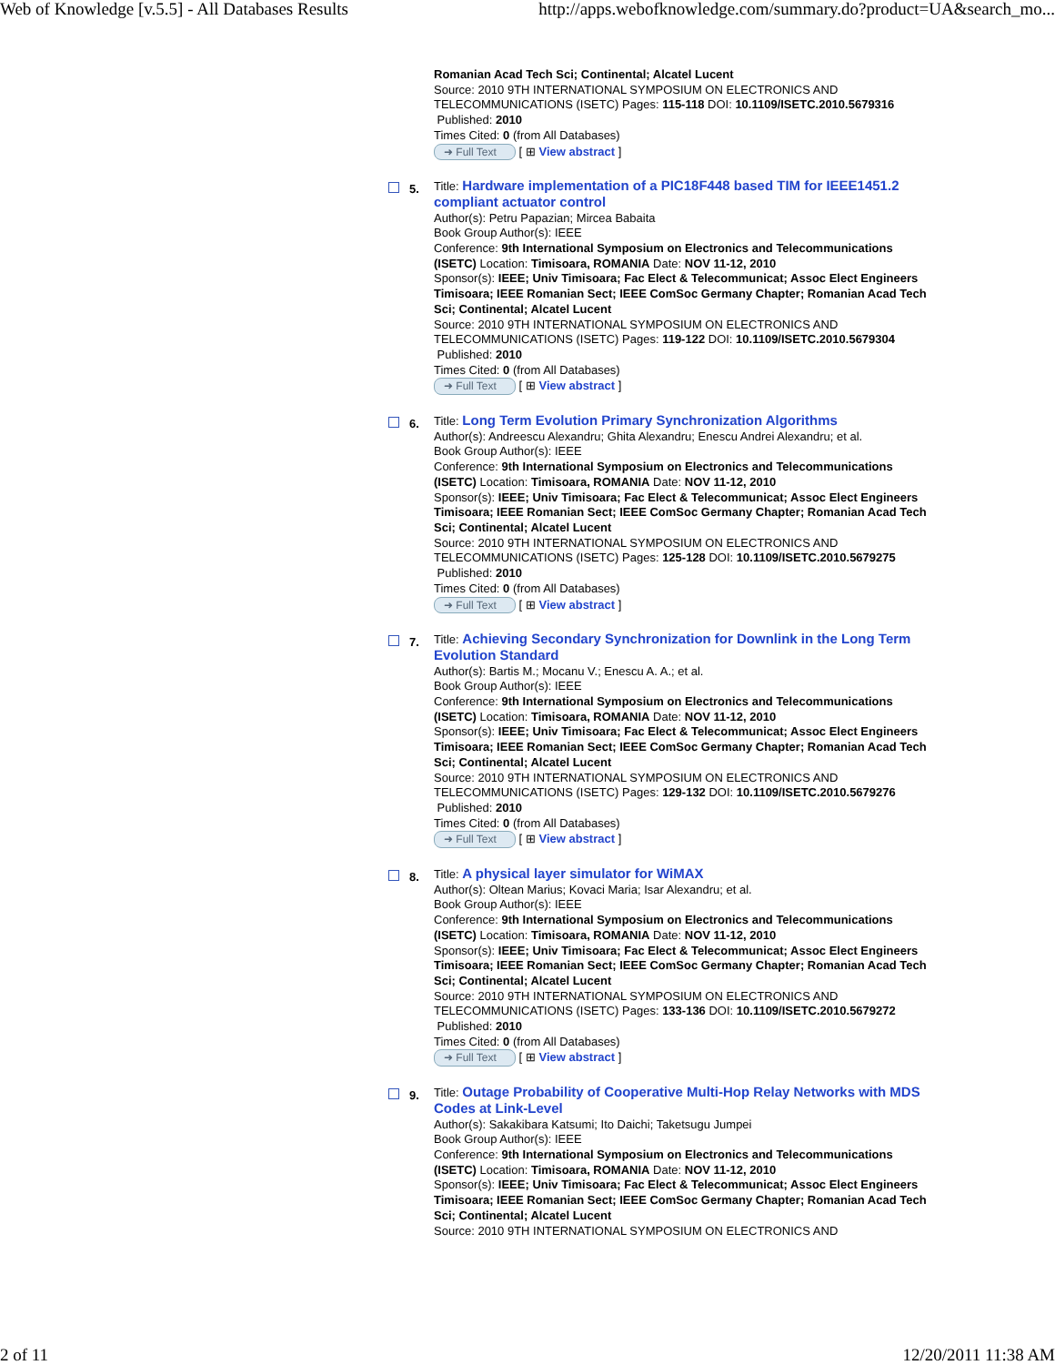Web of Knowledge [v.5.5] - All Databases Results http://apps.webofknowledge.com/summary.do?product=UA&search_mo...
Romanian Acad Tech Sci; Continental; Alcatel Lucent
Source: 2010 9TH INTERNATIONAL SYMPOSIUM ON ELECTRONICS AND TELECOMMUNICATIONS (ISETC) Pages: 115-118 DOI: 10.1109/ISETC.2010.5679316
Published: 2010
Times Cited: 0 (from All Databases)
➜ Full Text [ ⊞ View abstract ]
5.
Title: Hardware implementation of a PIC18F448 based TIM for IEEE1451.2 compliant actuator control
Author(s): Petru Papazian; Mircea Babaita
Book Group Author(s): IEEE
Conference: 9th International Symposium on Electronics and Telecommunications (ISETC) Location: Timisoara, ROMANIA Date: NOV 11-12, 2010
Sponsor(s): IEEE; Univ Timisoara; Fac Elect & Telecommunicat; Assoc Elect Engineers Timisoara; IEEE Romanian Sect; IEEE ComSoc Germany Chapter; Romanian Acad Tech Sci; Continental; Alcatel Lucent
Source: 2010 9TH INTERNATIONAL SYMPOSIUM ON ELECTRONICS AND TELECOMMUNICATIONS (ISETC) Pages: 119-122 DOI: 10.1109/ISETC.2010.5679304
Published: 2010
Times Cited: 0 (from All Databases)
➜ Full Text [ ⊞ View abstract ]
6.
Title: Long Term Evolution Primary Synchronization Algorithms
Author(s): Andreescu Alexandru; Ghita Alexandru; Enescu Andrei Alexandru; et al.
Book Group Author(s): IEEE
Conference: 9th International Symposium on Electronics and Telecommunications (ISETC) Location: Timisoara, ROMANIA Date: NOV 11-12, 2010
Sponsor(s): IEEE; Univ Timisoara; Fac Elect & Telecommunicat; Assoc Elect Engineers Timisoara; IEEE Romanian Sect; IEEE ComSoc Germany Chapter; Romanian Acad Tech Sci; Continental; Alcatel Lucent
Source: 2010 9TH INTERNATIONAL SYMPOSIUM ON ELECTRONICS AND TELECOMMUNICATIONS (ISETC) Pages: 125-128 DOI: 10.1109/ISETC.2010.5679275
Published: 2010
Times Cited: 0 (from All Databases)
➜ Full Text [ ⊞ View abstract ]
7.
Title: Achieving Secondary Synchronization for Downlink in the Long Term Evolution Standard
Author(s): Bartis M.; Mocanu V.; Enescu A. A.; et al.
Book Group Author(s): IEEE
Conference: 9th International Symposium on Electronics and Telecommunications (ISETC) Location: Timisoara, ROMANIA Date: NOV 11-12, 2010
Sponsor(s): IEEE; Univ Timisoara; Fac Elect & Telecommunicat; Assoc Elect Engineers Timisoara; IEEE Romanian Sect; IEEE ComSoc Germany Chapter; Romanian Acad Tech Sci; Continental; Alcatel Lucent
Source: 2010 9TH INTERNATIONAL SYMPOSIUM ON ELECTRONICS AND TELECOMMUNICATIONS (ISETC) Pages: 129-132 DOI: 10.1109/ISETC.2010.5679276
Published: 2010
Times Cited: 0 (from All Databases)
➜ Full Text [ ⊞ View abstract ]
8.
Title: A physical layer simulator for WiMAX
Author(s): Oltean Marius; Kovaci Maria; Isar Alexandru; et al.
Book Group Author(s): IEEE
Conference: 9th International Symposium on Electronics and Telecommunications (ISETC) Location: Timisoara, ROMANIA Date: NOV 11-12, 2010
Sponsor(s): IEEE; Univ Timisoara; Fac Elect & Telecommunicat; Assoc Elect Engineers Timisoara; IEEE Romanian Sect; IEEE ComSoc Germany Chapter; Romanian Acad Tech Sci; Continental; Alcatel Lucent
Source: 2010 9TH INTERNATIONAL SYMPOSIUM ON ELECTRONICS AND TELECOMMUNICATIONS (ISETC) Pages: 133-136 DOI: 10.1109/ISETC.2010.5679272
Published: 2010
Times Cited: 0 (from All Databases)
➜ Full Text [ ⊞ View abstract ]
9.
Title: Outage Probability of Cooperative Multi-Hop Relay Networks with MDS Codes at Link-Level
Author(s): Sakakibara Katsumi; Ito Daichi; Taketsugu Jumpei
Book Group Author(s): IEEE
Conference: 9th International Symposium on Electronics and Telecommunications (ISETC) Location: Timisoara, ROMANIA Date: NOV 11-12, 2010
Sponsor(s): IEEE; Univ Timisoara; Fac Elect & Telecommunicat; Assoc Elect Engineers Timisoara; IEEE Romanian Sect; IEEE ComSoc Germany Chapter; Romanian Acad Tech Sci; Continental; Alcatel Lucent
Source: 2010 9TH INTERNATIONAL SYMPOSIUM ON ELECTRONICS AND
2 of 11 12/20/2011 11:38 AM